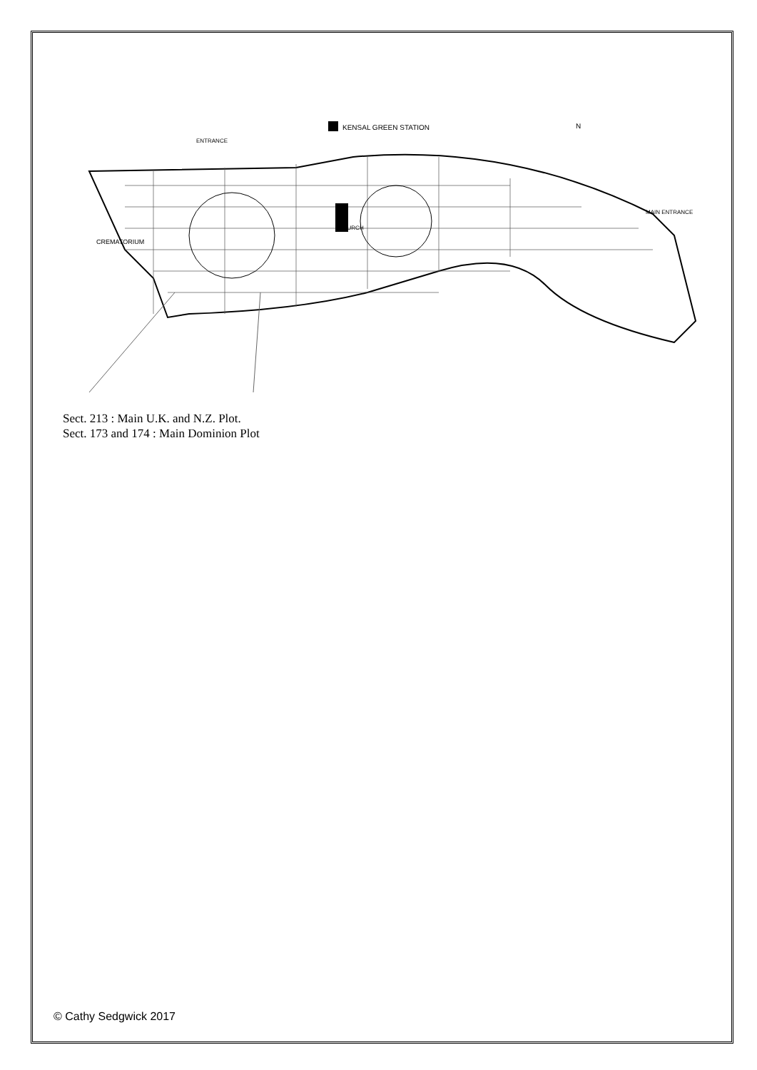KENSAL GREEN STATION
N
CREMATORIUM
CHURCH
ENTRANCE
MAIN ENTRANCE
Sect. 213 : Main U.K. and N.Z. Plot.
Sect. 173 and 174 : Main Dominion Plot
© Cathy Sedgwick 2017